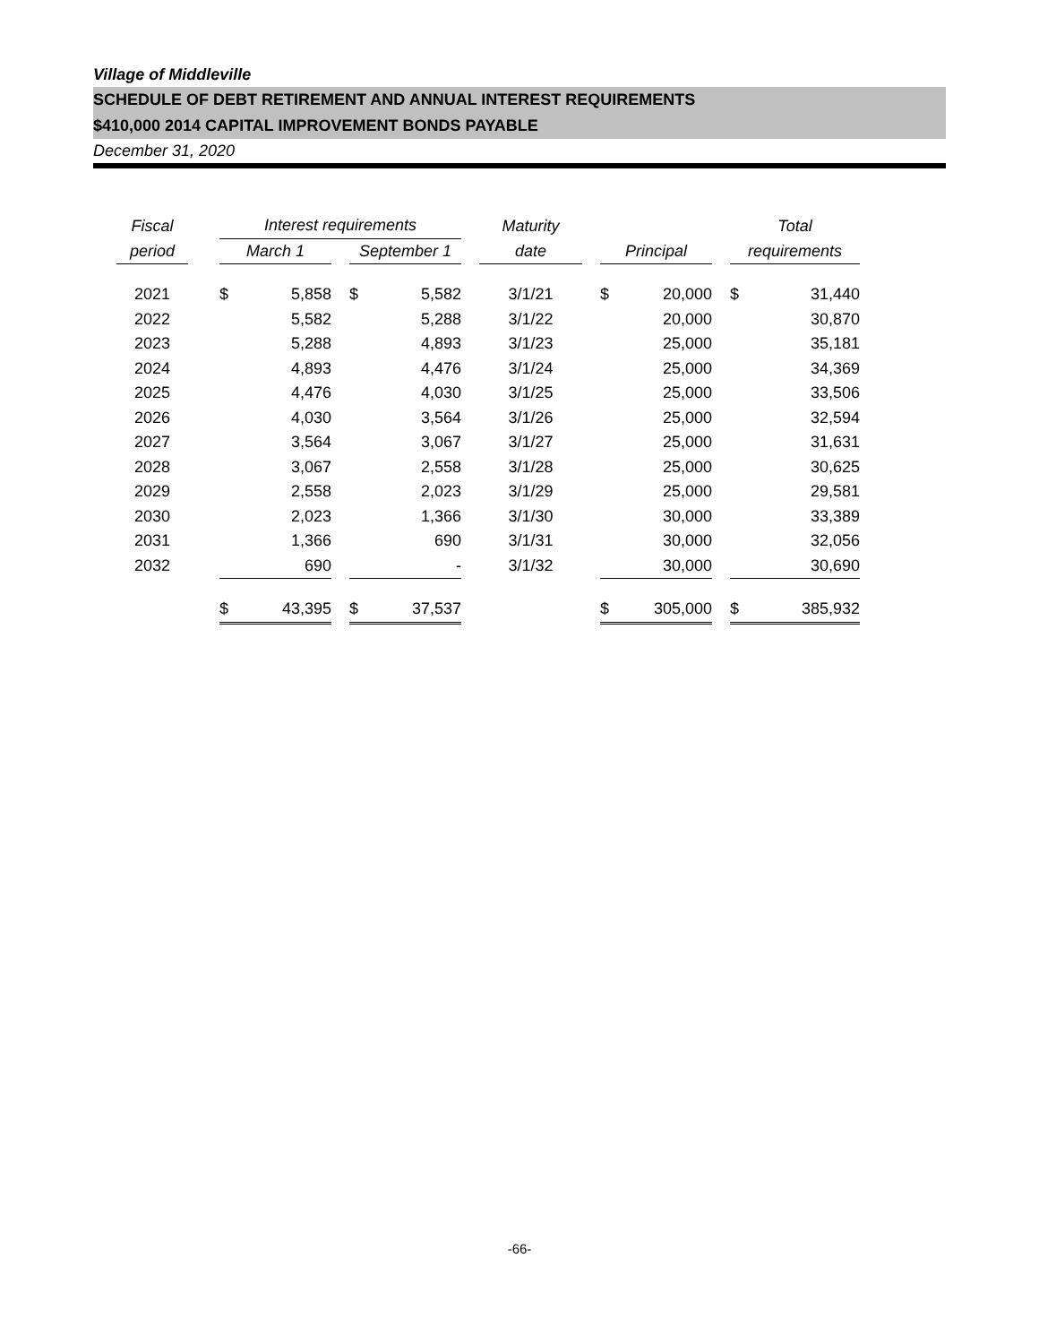Village of Middleville
SCHEDULE OF DEBT RETIREMENT AND ANNUAL INTEREST REQUIREMENTS
$410,000 2014 CAPITAL IMPROVEMENT BONDS PAYABLE
December 31, 2020
| Fiscal | | Interest requirements | | | | | | Maturity | | | | | Total | |
| period | | March 1 | | | September 1 | | | date | | Principal | | | requirements | |
| 2021 | | $ | 5,858 | | $ | 5,582 | | 3/1/21 | | $ | 20,000 | | $ | 31,440 |
| 2022 | | | 5,582 | | | 5,288 | | 3/1/22 | | | 20,000 | | | 30,870 |
| 2023 | | | 5,288 | | | 4,893 | | 3/1/23 | | | 25,000 | | | 35,181 |
| 2024 | | | 4,893 | | | 4,476 | | 3/1/24 | | | 25,000 | | | 34,369 |
| 2025 | | | 4,476 | | | 4,030 | | 3/1/25 | | | 25,000 | | | 33,506 |
| 2026 | | | 4,030 | | | 3,564 | | 3/1/26 | | | 25,000 | | | 32,594 |
| 2027 | | | 3,564 | | | 3,067 | | 3/1/27 | | | 25,000 | | | 31,631 |
| 2028 | | | 3,067 | | | 2,558 | | 3/1/28 | | | 25,000 | | | 30,625 |
| 2029 | | | 2,558 | | | 2,023 | | 3/1/29 | | | 25,000 | | | 29,581 |
| 2030 | | | 2,023 | | | 1,366 | | 3/1/30 | | | 30,000 | | | 33,389 |
| 2031 | | | 1,366 | | | 690 | | 3/1/31 | | | 30,000 | | | 32,056 |
| 2032 | | | 690 | | | - | | 3/1/32 | | | 30,000 | | | 30,690 |
| | | $ | 43,395 | | $ | 37,537 | | | | $ | 305,000 | | $ | 385,932 |
-66-